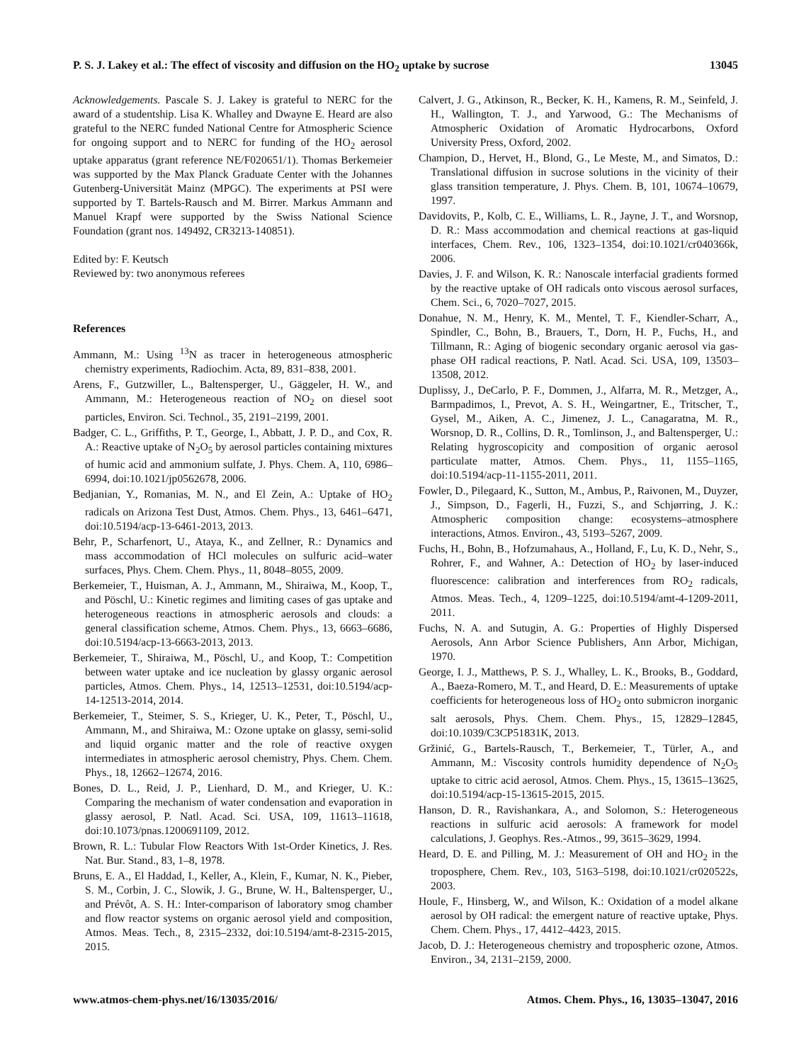P. S. J. Lakey et al.: The effect of viscosity and diffusion on the HO<sub>2</sub> uptake by sucrose 13045
Acknowledgements. Pascale S. J. Lakey is grateful to NERC for the award of a studentship. Lisa K. Whalley and Dwayne E. Heard are also grateful to the NERC funded National Centre for Atmospheric Science for ongoing support and to NERC for funding of the HO<sub>2</sub> aerosol uptake apparatus (grant reference NE/F020651/1). Thomas Berkemeier was supported by the Max Planck Graduate Center with the Johannes Gutenberg-Universität Mainz (MPGC). The experiments at PSI were supported by T. Bartels-Rausch and M. Birrer. Markus Ammann and Manuel Krapf were supported by the Swiss National Science Foundation (grant nos. 149492, CR3213-140851).
Edited by: F. Keutsch
Reviewed by: two anonymous referees
References
Ammann, M.: Using <sup>13</sup>N as tracer in heterogeneous atmospheric chemistry experiments, Radiochim. Acta, 89, 831–838, 2001.
Arens, F., Gutzwiller, L., Baltensperger, U., Gäggeler, H. W., and Ammann, M.: Heterogeneous reaction of NO<sub>2</sub> on diesel soot particles, Environ. Sci. Technol., 35, 2191–2199, 2001.
Badger, C. L., Griffiths, P. T., George, I., Abbatt, J. P. D., and Cox, R. A.: Reactive uptake of N<sub>2</sub>O<sub>5</sub> by aerosol particles containing mixtures of humic acid and ammonium sulfate, J. Phys. Chem. A, 110, 6986–6994, doi:10.1021/jp0562678, 2006.
Bedjanian, Y., Romanias, M. N., and El Zein, A.: Uptake of HO<sub>2</sub> radicals on Arizona Test Dust, Atmos. Chem. Phys., 13, 6461–6471, doi:10.5194/acp-13-6461-2013, 2013.
Behr, P., Scharfenort, U., Ataya, K., and Zellner, R.: Dynamics and mass accommodation of HCl molecules on sulfuric acid–water surfaces, Phys. Chem. Chem. Phys., 11, 8048–8055, 2009.
Berkemeier, T., Huisman, A. J., Ammann, M., Shiraiwa, M., Koop, T., and Pöschl, U.: Kinetic regimes and limiting cases of gas uptake and heterogeneous reactions in atmospheric aerosols and clouds: a general classification scheme, Atmos. Chem. Phys., 13, 6663–6686, doi:10.5194/acp-13-6663-2013, 2013.
Berkemeier, T., Shiraiwa, M., Pöschl, U., and Koop, T.: Competition between water uptake and ice nucleation by glassy organic aerosol particles, Atmos. Chem. Phys., 14, 12513–12531, doi:10.5194/acp-14-12513-2014, 2014.
Berkemeier, T., Steimer, S. S., Krieger, U. K., Peter, T., Pöschl, U., Ammann, M., and Shiraiwa, M.: Ozone uptake on glassy, semi-solid and liquid organic matter and the role of reactive oxygen intermediates in atmospheric aerosol chemistry, Phys. Chem. Chem. Phys., 18, 12662–12674, 2016.
Bones, D. L., Reid, J. P., Lienhard, D. M., and Krieger, U. K.: Comparing the mechanism of water condensation and evaporation in glassy aerosol, P. Natl. Acad. Sci. USA, 109, 11613–11618, doi:10.1073/pnas.1200691109, 2012.
Brown, R. L.: Tubular Flow Reactors With 1st-Order Kinetics, J. Res. Nat. Bur. Stand., 83, 1–8, 1978.
Bruns, E. A., El Haddad, I., Keller, A., Klein, F., Kumar, N. K., Pieber, S. M., Corbin, J. C., Slowik, J. G., Brune, W. H., Baltensperger, U., and Prévôt, A. S. H.: Inter-comparison of laboratory smog chamber and flow reactor systems on organic aerosol yield and composition, Atmos. Meas. Tech., 8, 2315–2332, doi:10.5194/amt-8-2315-2015, 2015.
Calvert, J. G., Atkinson, R., Becker, K. H., Kamens, R. M., Seinfeld, J. H., Wallington, T. J., and Yarwood, G.: The Mechanisms of Atmospheric Oxidation of Aromatic Hydrocarbons, Oxford University Press, Oxford, 2002.
Champion, D., Hervet, H., Blond, G., Le Meste, M., and Simatos, D.: Translational diffusion in sucrose solutions in the vicinity of their glass transition temperature, J. Phys. Chem. B, 101, 10674–10679, 1997.
Davidovits, P., Kolb, C. E., Williams, L. R., Jayne, J. T., and Worsnop, D. R.: Mass accommodation and chemical reactions at gas-liquid interfaces, Chem. Rev., 106, 1323–1354, doi:10.1021/cr040366k, 2006.
Davies, J. F. and Wilson, K. R.: Nanoscale interfacial gradients formed by the reactive uptake of OH radicals onto viscous aerosol surfaces, Chem. Sci., 6, 7020–7027, 2015.
Donahue, N. M., Henry, K. M., Mentel, T. F., Kiendler-Scharr, A., Spindler, C., Bohn, B., Brauers, T., Dorn, H. P., Fuchs, H., and Tillmann, R.: Aging of biogenic secondary organic aerosol via gas-phase OH radical reactions, P. Natl. Acad. Sci. USA, 109, 13503–13508, 2012.
Duplissy, J., DeCarlo, P. F., Dommen, J., Alfarra, M. R., Metzger, A., Barmpadimos, I., Prevot, A. S. H., Weingartner, E., Tritscher, T., Gysel, M., Aiken, A. C., Jimenez, J. L., Canagaratna, M. R., Worsnop, D. R., Collins, D. R., Tomlinson, J., and Baltensperger, U.: Relating hygroscopicity and composition of organic aerosol particulate matter, Atmos. Chem. Phys., 11, 1155–1165, doi:10.5194/acp-11-1155-2011, 2011.
Fowler, D., Pilegaard, K., Sutton, M., Ambus, P., Raivonen, M., Duyzer, J., Simpson, D., Fagerli, H., Fuzzi, S., and Schjørring, J. K.: Atmospheric composition change: ecosystems–atmosphere interactions, Atmos. Environ., 43, 5193–5267, 2009.
Fuchs, H., Bohn, B., Hofzumahaus, A., Holland, F., Lu, K. D., Nehr, S., Rohrer, F., and Wahner, A.: Detection of HO<sub>2</sub> by laser-induced fluorescence: calibration and interferences from RO<sub>2</sub> radicals, Atmos. Meas. Tech., 4, 1209–1225, doi:10.5194/amt-4-1209-2011, 2011.
Fuchs, N. A. and Sutugin, A. G.: Properties of Highly Dispersed Aerosols, Ann Arbor Science Publishers, Ann Arbor, Michigan, 1970.
George, I. J., Matthews, P. S. J., Whalley, L. K., Brooks, B., Goddard, A., Baeza-Romero, M. T., and Heard, D. E.: Measurements of uptake coefficients for heterogeneous loss of HO<sub>2</sub> onto submicron inorganic salt aerosols, Phys. Chem. Chem. Phys., 15, 12829–12845, doi:10.1039/C3CP51831K, 2013.
Gržinić, G., Bartels-Rausch, T., Berkemeier, T., Türler, A., and Ammann, M.: Viscosity controls humidity dependence of N<sub>2</sub>O<sub>5</sub> uptake to citric acid aerosol, Atmos. Chem. Phys., 15, 13615–13625, doi:10.5194/acp-15-13615-2015, 2015.
Hanson, D. R., Ravishankara, A., and Solomon, S.: Heterogeneous reactions in sulfuric acid aerosols: A framework for model calculations, J. Geophys. Res.-Atmos., 99, 3615–3629, 1994.
Heard, D. E. and Pilling, M. J.: Measurement of OH and HO<sub>2</sub> in the troposphere, Chem. Rev., 103, 5163–5198, doi:10.1021/cr020522s, 2003.
Houle, F., Hinsberg, W., and Wilson, K.: Oxidation of a model alkane aerosol by OH radical: the emergent nature of reactive uptake, Phys. Chem. Chem. Phys., 17, 4412–4423, 2015.
Jacob, D. J.: Heterogeneous chemistry and tropospheric ozone, Atmos. Environ., 34, 2131–2159, 2000.
www.atmos-chem-phys.net/16/13035/2016/ Atmos. Chem. Phys., 16, 13035–13047, 2016